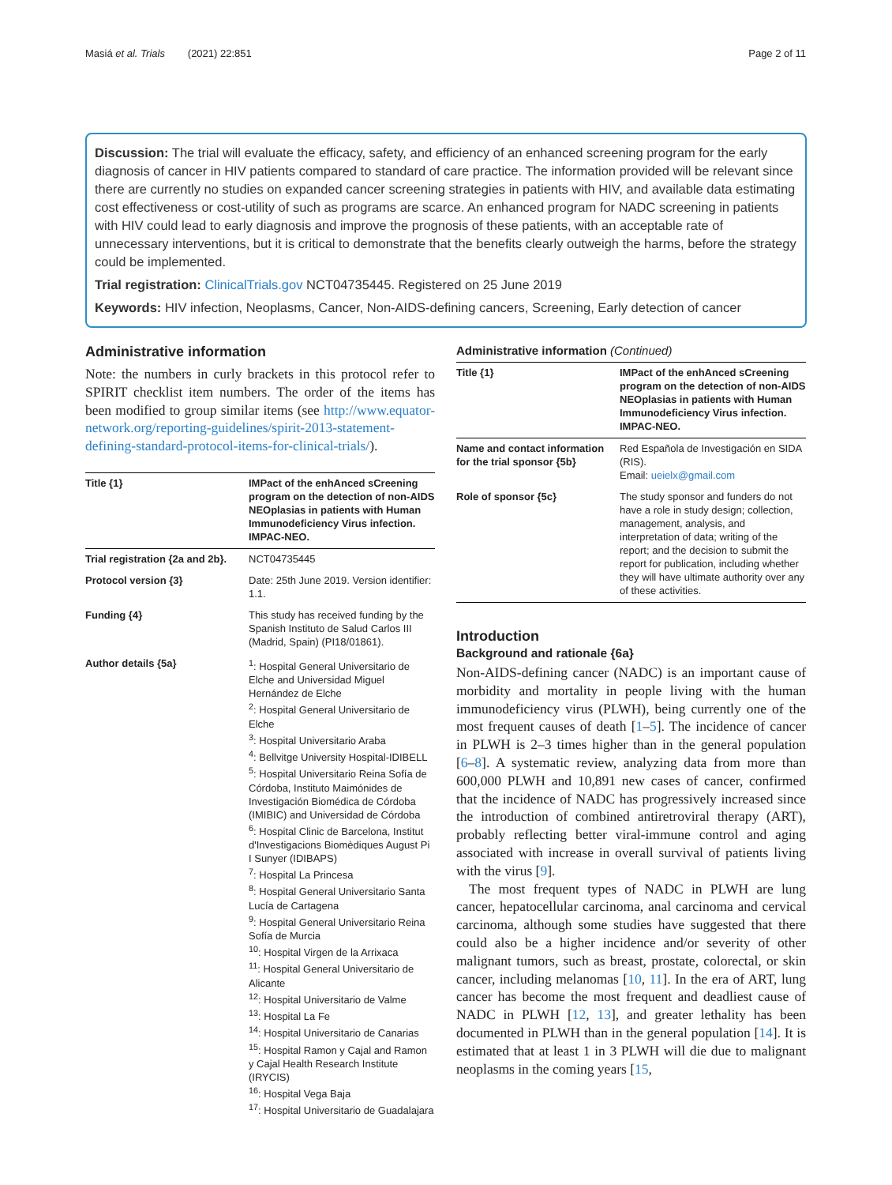Masiá et al. Trials (2021) 22:851 Page 2 of 11
Discussion: The trial will evaluate the efficacy, safety, and efficiency of an enhanced screening program for the early diagnosis of cancer in HIV patients compared to standard of care practice. The information provided will be relevant since there are currently no studies on expanded cancer screening strategies in patients with HIV, and available data estimating cost effectiveness or cost-utility of such as programs are scarce. An enhanced program for NADC screening in patients with HIV could lead to early diagnosis and improve the prognosis of these patients, with an acceptable rate of unnecessary interventions, but it is critical to demonstrate that the benefits clearly outweigh the harms, before the strategy could be implemented.
Trial registration: ClinicalTrials.gov NCT04735445. Registered on 25 June 2019
Keywords: HIV infection, Neoplasms, Cancer, Non-AIDS-defining cancers, Screening, Early detection of cancer
Administrative information
Note: the numbers in curly brackets in this protocol refer to SPIRIT checklist item numbers. The order of the items has been modified to group similar items (see http://www.equator-network.org/reporting-guidelines/spirit-2013-statement-defining-standard-protocol-items-for-clinical-trials/).
| Title {1} | IMPact of the enhAnced sCreening program on the detection of non-AIDS NEOplasias in patients with Human Immunodeficiency Virus infection. IMPAC-NEO. |
| Trial registration {2a and 2b}. | NCT04735445 |
| Protocol version {3} | Date: 25th June 2019. Version identifier: 1.1. |
| Funding {4} | This study has received funding by the Spanish Instituto de Salud Carlos III (Madrid, Spain) (PI18/01861). |
| Author details {5a} | <sup>1</sup>: Hospital General Universitario de Elche and Universidad Miguel Hernández de Elche <sup>2</sup>: Hospital General Universitario de Elche <sup>3</sup>: Hospital Universitario Araba <sup>4</sup>: Bellvitge University Hospital-IDIBELL <sup>5</sup>: Hospital Universitario Reina Sofía de Córdoba, Instituto Maimónides de Investigación Biomédica de Córdoba (IMIBIC) and Universidad de Córdoba <sup>6</sup>: Hospital Clinic de Barcelona, Institut d'Investigacions Biomèdiques August Pi I Sunyer (IDIBAPS) <sup>7</sup>: Hospital La Princesa <sup>8</sup>: Hospital General Universitario Santa Lucía de Cartagena <sup>9</sup>: Hospital General Universitario Reina Sofía de Murcia <sup>10</sup>: Hospital Virgen de la Arrixaca <sup>11</sup>: Hospital General Universitario de Alicante <sup>12</sup>: Hospital Universitario de Valme <sup>13</sup>: Hospital La Fe <sup>14</sup>: Hospital Universitario de Canarias <sup>15</sup>: Hospital Ramon y Cajal and Ramon y Cajal Health Research Institute (IRYCIS) <sup>16</sup>: Hospital Vega Baja <sup>17</sup>: Hospital Universitario de Guadalajara |
Administrative information (Continued)
| Title {1} | IMPact of the enhAnced sCreening program on the detection of non-AIDS NEOplasias in patients with Human Immunodeficiency Virus infection. IMPAC-NEO. |
| Name and contact information for the trial sponsor {5b} | Red Española de Investigación en SIDA (RIS). Email: ueielx@gmail.com |
| Role of sponsor {5c} | The study sponsor and funders do not have a role in study design; collection, management, analysis, and interpretation of data; writing of the report; and the decision to submit the report for publication, including whether they will have ultimate authority over any of these activities. |
Introduction
Background and rationale {6a}
Non-AIDS-defining cancer (NADC) is an important cause of morbidity and mortality in people living with the human immunodeficiency virus (PLWH), being currently one of the most frequent causes of death [1–5]. The incidence of cancer in PLWH is 2–3 times higher than in the general population [6–8]. A systematic review, analyzing data from more than 600,000 PLWH and 10,891 new cases of cancer, confirmed that the incidence of NADC has progressively increased since the introduction of combined antiretroviral therapy (ART), probably reflecting better viral-immune control and aging associated with increase in overall survival of patients living with the virus [9].
The most frequent types of NADC in PLWH are lung cancer, hepatocellular carcinoma, anal carcinoma and cervical carcinoma, although some studies have suggested that there could also be a higher incidence and/or severity of other malignant tumors, such as breast, prostate, colorectal, or skin cancer, including melanomas [10, 11]. In the era of ART, lung cancer has become the most frequent and deadliest cause of NADC in PLWH [12, 13], and greater lethality has been documented in PLWH than in the general population [14]. It is estimated that at least 1 in 3 PLWH will die due to malignant neoplasms in the coming years [15,